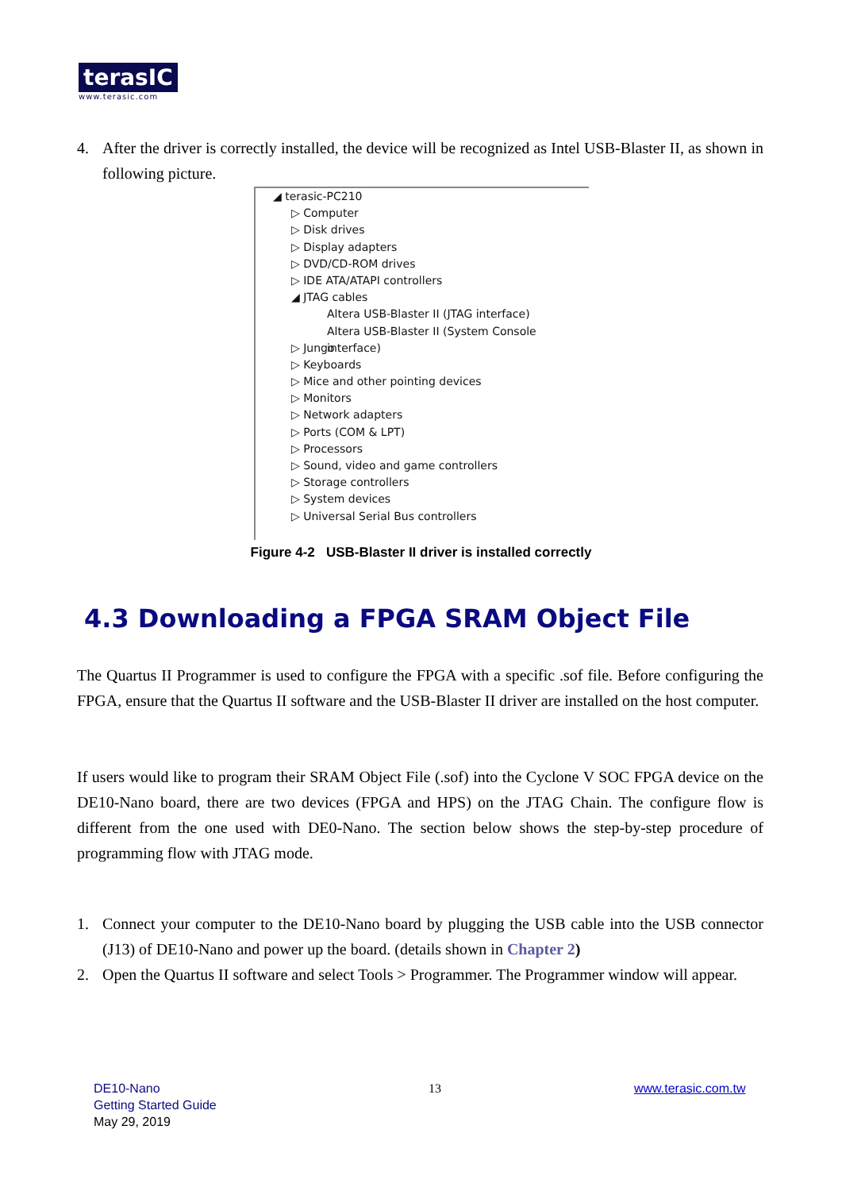terasIC
www.terasic.com
4. After the driver is correctly installed, the device will be recognized as Intel USB-Blaster II, as shown in following picture.
◢ terasic-PC210
▷ Computer
▷ Disk drives
▷ Display adapters
▷ DVD/CD-ROM drives
▷ IDE ATA/ATAPI controllers
◢ JTAG cables
Altera USB-Blaster II (JTAG interface)
Altera USB-Blaster II (System Console interface)
▷ Jungo
▷ Keyboards
▷ Mice and other pointing devices
▷ Monitors
▷ Network adapters
▷ Ports (COM & LPT)
▷ Processors
▷ Sound, video and game controllers
▷ Storage controllers
▷ System devices
▷ Universal Serial Bus controllers
Figure 4-2 USB-Blaster II driver is installed correctly
4.3 Downloading a FPGA SRAM Object File
The Quartus II Programmer is used to configure the FPGA with a specific .sof file. Before configuring the FPGA, ensure that the Quartus II software and the USB-Blaster II driver are installed on the host computer.
If users would like to program their SRAM Object File (.sof) into the Cyclone V SOC FPGA device on the DE10-Nano board, there are two devices (FPGA and HPS) on the JTAG Chain. The configure flow is different from the one used with DE0-Nano. The section below shows the step-by-step procedure of programming flow with JTAG mode.
1. Connect your computer to the DE10-Nano board by plugging the USB cable into the USB connector (J13) of DE10-Nano and power up the board. (details shown in Chapter 2)
2. Open the Quartus II software and select Tools > Programmer. The Programmer window will appear.
DE10-Nano
Getting Started Guide
May 29, 2019
13 www.terasic.com.tw